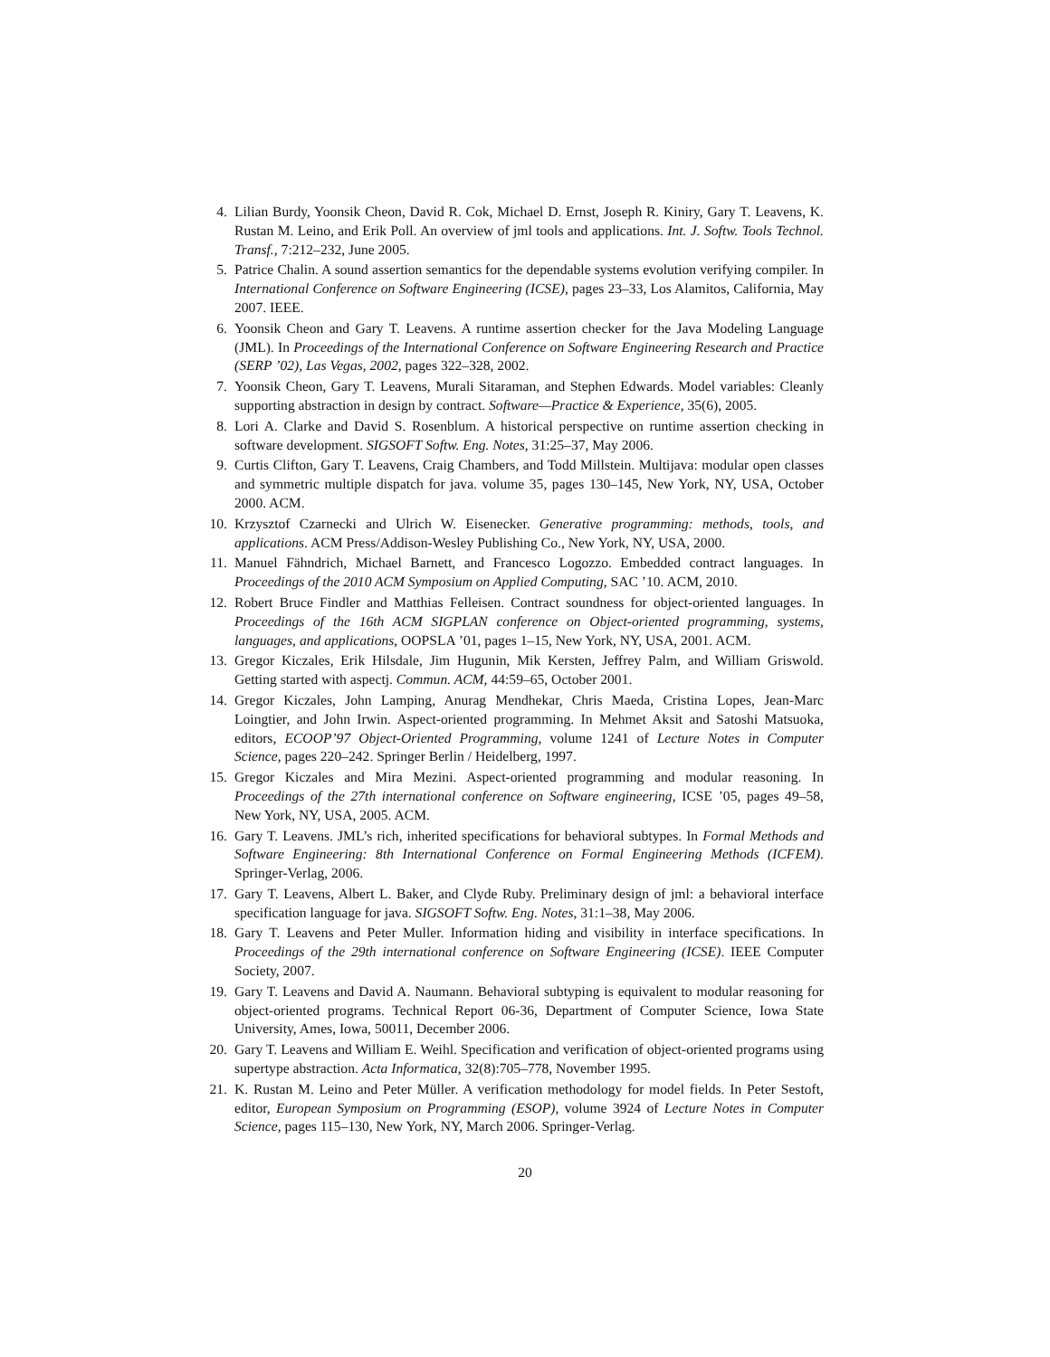4. Lilian Burdy, Yoonsik Cheon, David R. Cok, Michael D. Ernst, Joseph R. Kiniry, Gary T. Leavens, K. Rustan M. Leino, and Erik Poll. An overview of jml tools and applications. Int. J. Softw. Tools Technol. Transf., 7:212–232, June 2005.
5. Patrice Chalin. A sound assertion semantics for the dependable systems evolution verifying compiler. In International Conference on Software Engineering (ICSE), pages 23–33, Los Alamitos, California, May 2007. IEEE.
6. Yoonsik Cheon and Gary T. Leavens. A runtime assertion checker for the Java Modeling Language (JML). In Proceedings of the International Conference on Software Engineering Research and Practice (SERP ’02), Las Vegas, 2002, pages 322–328, 2002.
7. Yoonsik Cheon, Gary T. Leavens, Murali Sitaraman, and Stephen Edwards. Model variables: Cleanly supporting abstraction in design by contract. Software—Practice & Experience, 35(6), 2005.
8. Lori A. Clarke and David S. Rosenblum. A historical perspective on runtime assertion checking in software development. SIGSOFT Softw. Eng. Notes, 31:25–37, May 2006.
9. Curtis Clifton, Gary T. Leavens, Craig Chambers, and Todd Millstein. Multijava: modular open classes and symmetric multiple dispatch for java. volume 35, pages 130–145, New York, NY, USA, October 2000. ACM.
10. Krzysztof Czarnecki and Ulrich W. Eisenecker. Generative programming: methods, tools, and applications. ACM Press/Addison-Wesley Publishing Co., New York, NY, USA, 2000.
11. Manuel Fähndrich, Michael Barnett, and Francesco Logozzo. Embedded contract languages. In Proceedings of the 2010 ACM Symposium on Applied Computing, SAC ’10. ACM, 2010.
12. Robert Bruce Findler and Matthias Felleisen. Contract soundness for object-oriented languages. In Proceedings of the 16th ACM SIGPLAN conference on Object-oriented programming, systems, languages, and applications, OOPSLA ’01, pages 1–15, New York, NY, USA, 2001. ACM.
13. Gregor Kiczales, Erik Hilsdale, Jim Hugunin, Mik Kersten, Jeffrey Palm, and William Griswold. Getting started with aspectj. Commun. ACM, 44:59–65, October 2001.
14. Gregor Kiczales, John Lamping, Anurag Mendhekar, Chris Maeda, Cristina Lopes, Jean-Marc Loingtier, and John Irwin. Aspect-oriented programming. In Mehmet Aksit and Satoshi Matsuoka, editors, ECOOP’97 Object-Oriented Programming, volume 1241 of Lecture Notes in Computer Science, pages 220–242. Springer Berlin / Heidelberg, 1997.
15. Gregor Kiczales and Mira Mezini. Aspect-oriented programming and modular reasoning. In Proceedings of the 27th international conference on Software engineering, ICSE ’05, pages 49–58, New York, NY, USA, 2005. ACM.
16. Gary T. Leavens. JML’s rich, inherited specifications for behavioral subtypes. In Formal Methods and Software Engineering: 8th International Conference on Formal Engineering Methods (ICFEM). Springer-Verlag, 2006.
17. Gary T. Leavens, Albert L. Baker, and Clyde Ruby. Preliminary design of jml: a behavioral interface specification language for java. SIGSOFT Softw. Eng. Notes, 31:1–38, May 2006.
18. Gary T. Leavens and Peter Muller. Information hiding and visibility in interface specifications. In Proceedings of the 29th international conference on Software Engineering (ICSE). IEEE Computer Society, 2007.
19. Gary T. Leavens and David A. Naumann. Behavioral subtyping is equivalent to modular reasoning for object-oriented programs. Technical Report 06-36, Department of Computer Science, Iowa State University, Ames, Iowa, 50011, December 2006.
20. Gary T. Leavens and William E. Weihl. Specification and verification of object-oriented programs using supertype abstraction. Acta Informatica, 32(8):705–778, November 1995.
21. K. Rustan M. Leino and Peter Müller. A verification methodology for model fields. In Peter Sestoft, editor, European Symposium on Programming (ESOP), volume 3924 of Lecture Notes in Computer Science, pages 115–130, New York, NY, March 2006. Springer-Verlag.
20